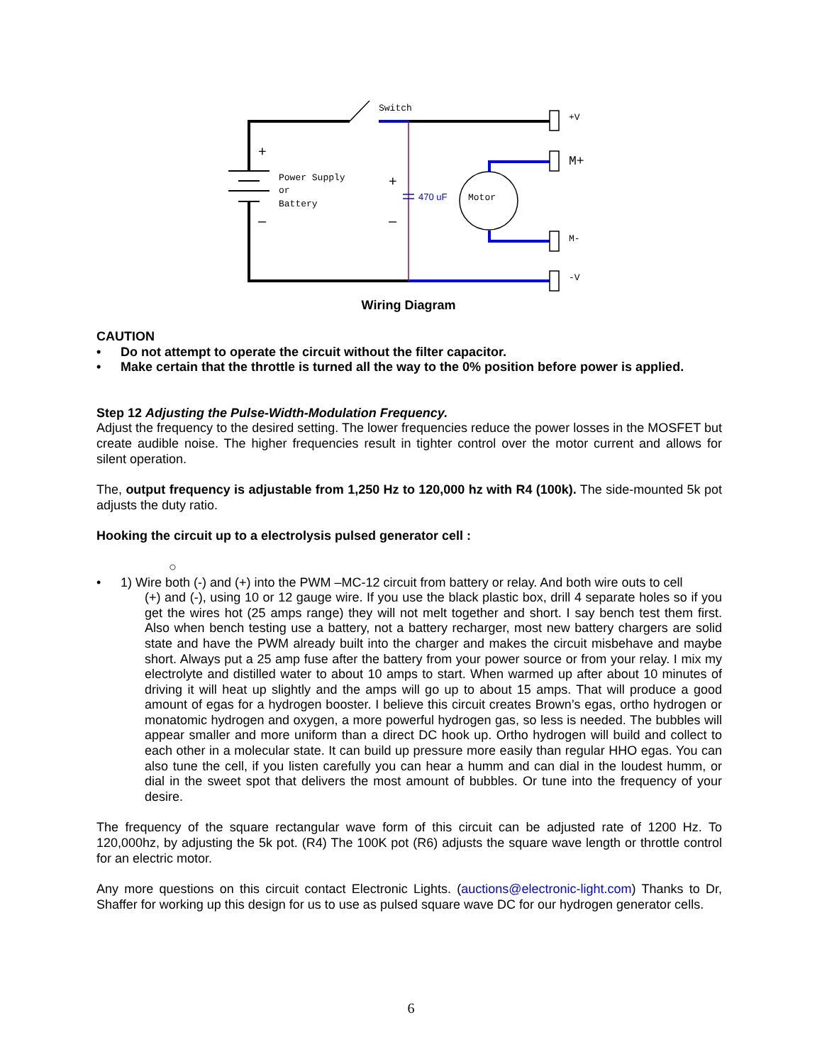Switch
+V
M-
-V
Power Supply
or
Battery
Motor
M+
470 uF
+
–
+
–
Wiring Diagram
CAUTION
• Do not attempt to operate the circuit without the filter capacitor.
• Make certain that the throttle is turned all the way to the 0% position before power is applied.
Step 12 Adjusting the Pulse-Width-Modulation Frequency.
Adjust the frequency to the desired setting. The lower frequencies reduce the power losses in the MOSFET but create audible noise. The higher frequencies result in tighter control over the motor current and allows for silent operation.
The, output frequency is adjustable from 1,250 Hz to 120,000 hz with R4 (100k). The side-mounted 5k pot adjusts the duty ratio.
Hooking the circuit up to a electrolysis pulsed generator cell :
○
•
1) Wire both (-) and (+) into the PWM –MC-12 circuit from battery or relay. And both wire outs to cell
(+) and (-), using 10 or 12 gauge wire. If you use the black plastic box, drill 4 separate holes so if you get the wires hot (25 amps range) they will not melt together and short. I say bench test them first. Also when bench testing use a battery, not a battery recharger, most new battery chargers are solid state and have the PWM already built into the charger and makes the circuit misbehave and maybe short. Always put a 25 amp fuse after the battery from your power source or from your relay. I mix my electrolyte and distilled water to about 10 amps to start. When warmed up after about 10 minutes of driving it will heat up slightly and the amps will go up to about 15 amps. That will produce a good amount of egas for a hydrogen booster. I believe this circuit creates Brown’s egas, ortho hydrogen or monatomic hydrogen and oxygen, a more powerful hydrogen gas, so less is needed. The bubbles will appear smaller and more uniform than a direct DC hook up. Ortho hydrogen will build and collect to each other in a molecular state. It can build up pressure more easily than regular HHO egas. You can also tune the cell, if you listen carefully you can hear a humm and can dial in the loudest humm, or dial in the sweet spot that delivers the most amount of bubbles. Or tune into the frequency of your desire.
The frequency of the square rectangular wave form of this circuit can be adjusted rate of 1200 Hz. To 120,000hz, by adjusting the 5k pot. (R4) The 100K pot (R6) adjusts the square wave length or throttle control for an electric motor.
Any more questions on this circuit contact Electronic Lights. (auctions@electronic-light.com) Thanks to Dr, Shaffer for working up this design for us to use as pulsed square wave DC for our hydrogen generator cells.
6